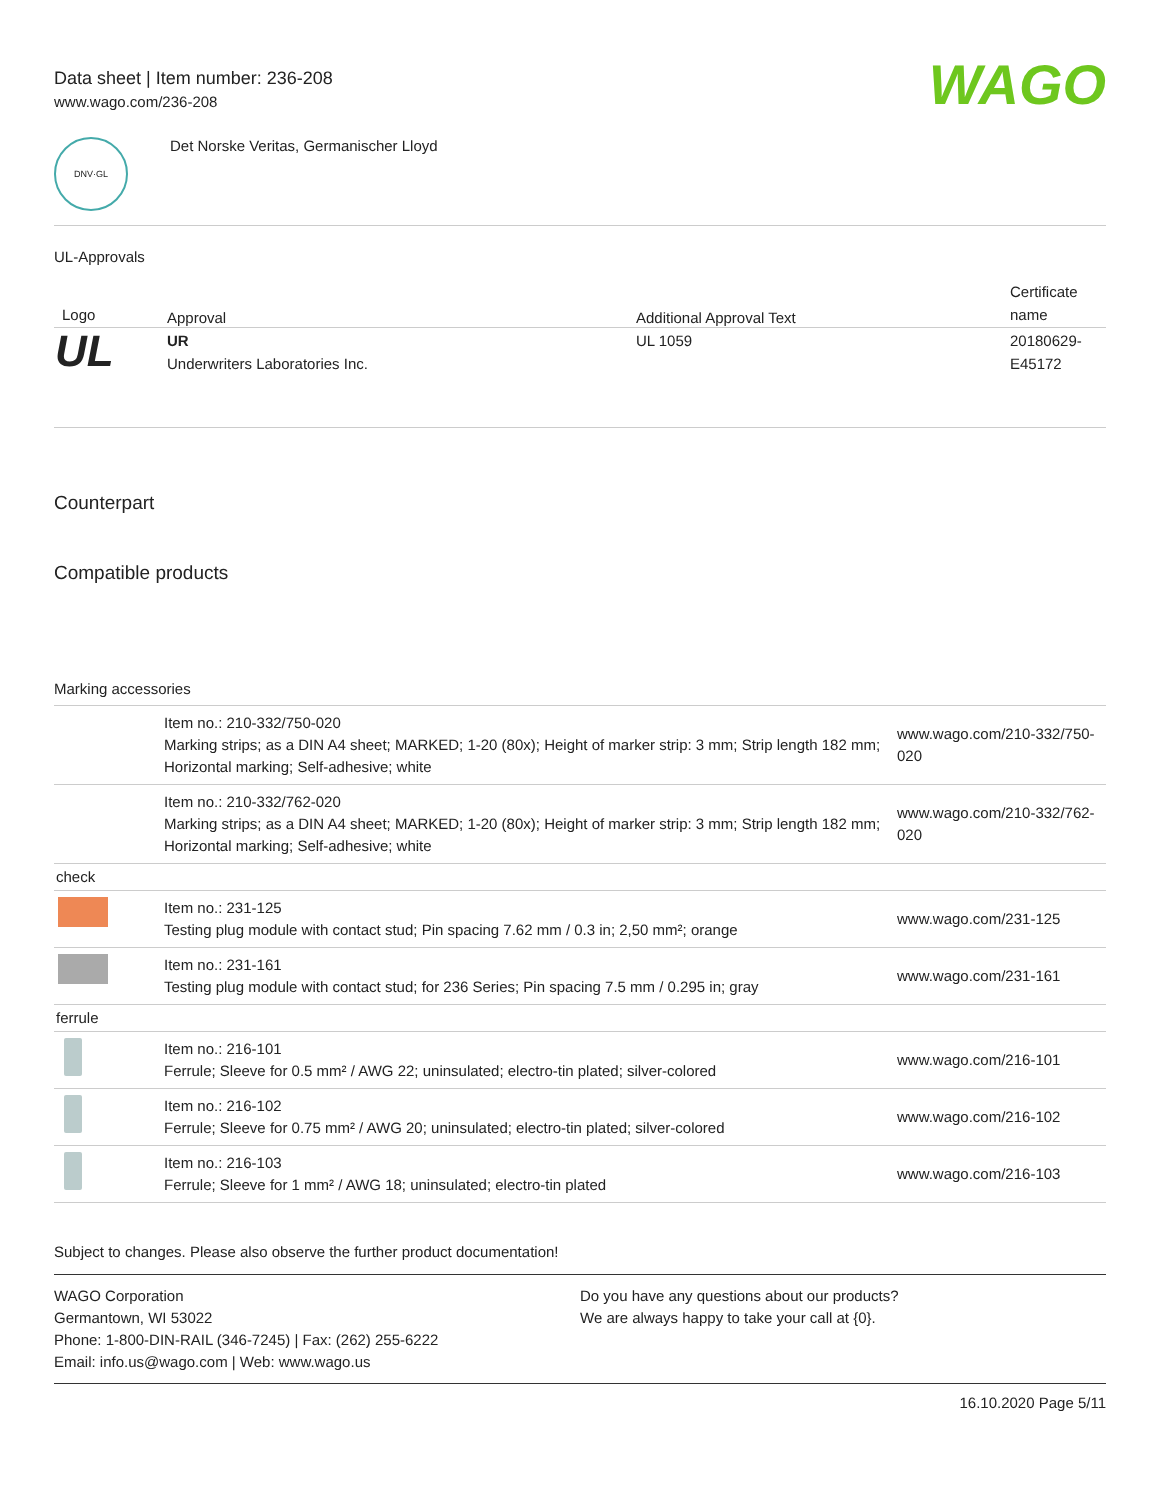Data sheet | Item number: 236-208
www.wago.com/236-208
WAGO
DNV·GL
Det Norske Veritas, Germanischer Lloyd
UL-Approvals
| Logo | Approval | Additional Approval Text | Certificate name |
| --- | --- | --- | --- |
| UL | UR Underwriters Laboratories Inc. | UL 1059 | 20180629-E45172 |
Counterpart
Compatible products
Marking accessories
| | Item no.: 210-332/750-020 Marking strips; as a DIN A4 sheet; MARKED; 1-20 (80x); Height of marker strip: 3 mm; Strip length 182 mm; Horizontal marking; Self-adhesive; white | www.wago.com/210-332/750-020 |
| | Item no.: 210-332/762-020 Marking strips; as a DIN A4 sheet; MARKED; 1-20 (80x); Height of marker strip: 3 mm; Strip length 182 mm; Horizontal marking; Self-adhesive; white | www.wago.com/210-332/762-020 |
| check | | |
| | Item no.: 231-125 Testing plug module with contact stud; Pin spacing 7.62 mm / 0.3 in; 2,50 mm²; orange | www.wago.com/231-125 |
| | Item no.: 231-161 Testing plug module with contact stud; for 236 Series; Pin spacing 7.5 mm / 0.295 in; gray | www.wago.com/231-161 |
| ferrule | | |
| | Item no.: 216-101 Ferrule; Sleeve for 0.5 mm² / AWG 22; uninsulated; electro-tin plated; silver-colored | www.wago.com/216-101 |
| | Item no.: 216-102 Ferrule; Sleeve for 0.75 mm² / AWG 20; uninsulated; electro-tin plated; silver-colored | www.wago.com/216-102 |
| | Item no.: 216-103 Ferrule; Sleeve for 1 mm² / AWG 18; uninsulated; electro-tin plated | www.wago.com/216-103 |
Subject to changes. Please also observe the further product documentation!
WAGO Corporation
Germantown, WI 53022
Phone: 1-800-DIN-RAIL (346-7245) | Fax: (262) 255-6222
Email: info.us@wago.com | Web: www.wago.us
Do you have any questions about our products?
We are always happy to take your call at {0}.
16.10.2020 Page 5/11